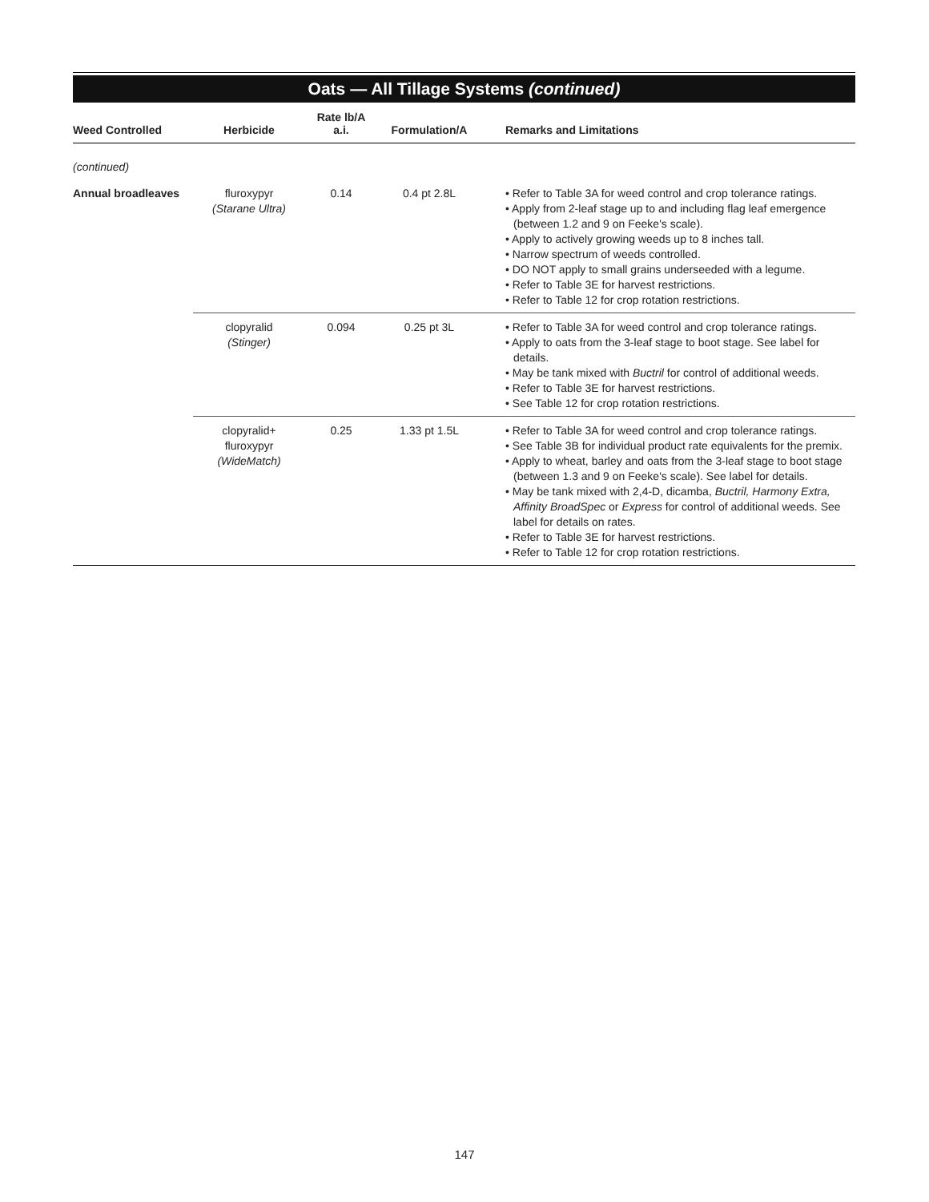Oats — All Tillage Systems (continued)
| Weed Controlled | Herbicide | Rate lb/A a.i. | Formulation/A | Remarks and Limitations |
| --- | --- | --- | --- | --- |
| (continued) | | | | |
| Annual broadleaves | fluroxypyr (Starane Ultra) | 0.14 | 0.4 pt 2.8L | • Refer to Table 3A for weed control and crop tolerance ratings. • Apply from 2-leaf stage up to and including flag leaf emergence (between 1.2 and 9 on Feeke's scale). • Apply to actively growing weeds up to 8 inches tall. • Narrow spectrum of weeds controlled. • DO NOT apply to small grains underseeded with a legume. • Refer to Table 3E for harvest restrictions. • Refer to Table 12 for crop rotation restrictions. |
| | clopyralid (Stinger) | 0.094 | 0.25 pt 3L | • Refer to Table 3A for weed control and crop tolerance ratings. • Apply to oats from the 3-leaf stage to boot stage. See label for details. • May be tank mixed with Buctril for control of additional weeds. • Refer to Table 3E for harvest restrictions. • See Table 12 for crop rotation restrictions. |
| | clopyralid+ fluroxypyr (WideMatch) | 0.25 | 1.33 pt 1.5L | • Refer to Table 3A for weed control and crop tolerance ratings. • See Table 3B for individual product rate equivalents for the premix. • Apply to wheat, barley and oats from the 3-leaf stage to boot stage (between 1.3 and 9 on Feeke's scale). See label for details. • May be tank mixed with 2,4-D, dicamba, Buctril, Harmony Extra, Affinity BroadSpec or Express for control of additional weeds. See label for details on rates. • Refer to Table 3E for harvest restrictions. • Refer to Table 12 for crop rotation restrictions. |
147